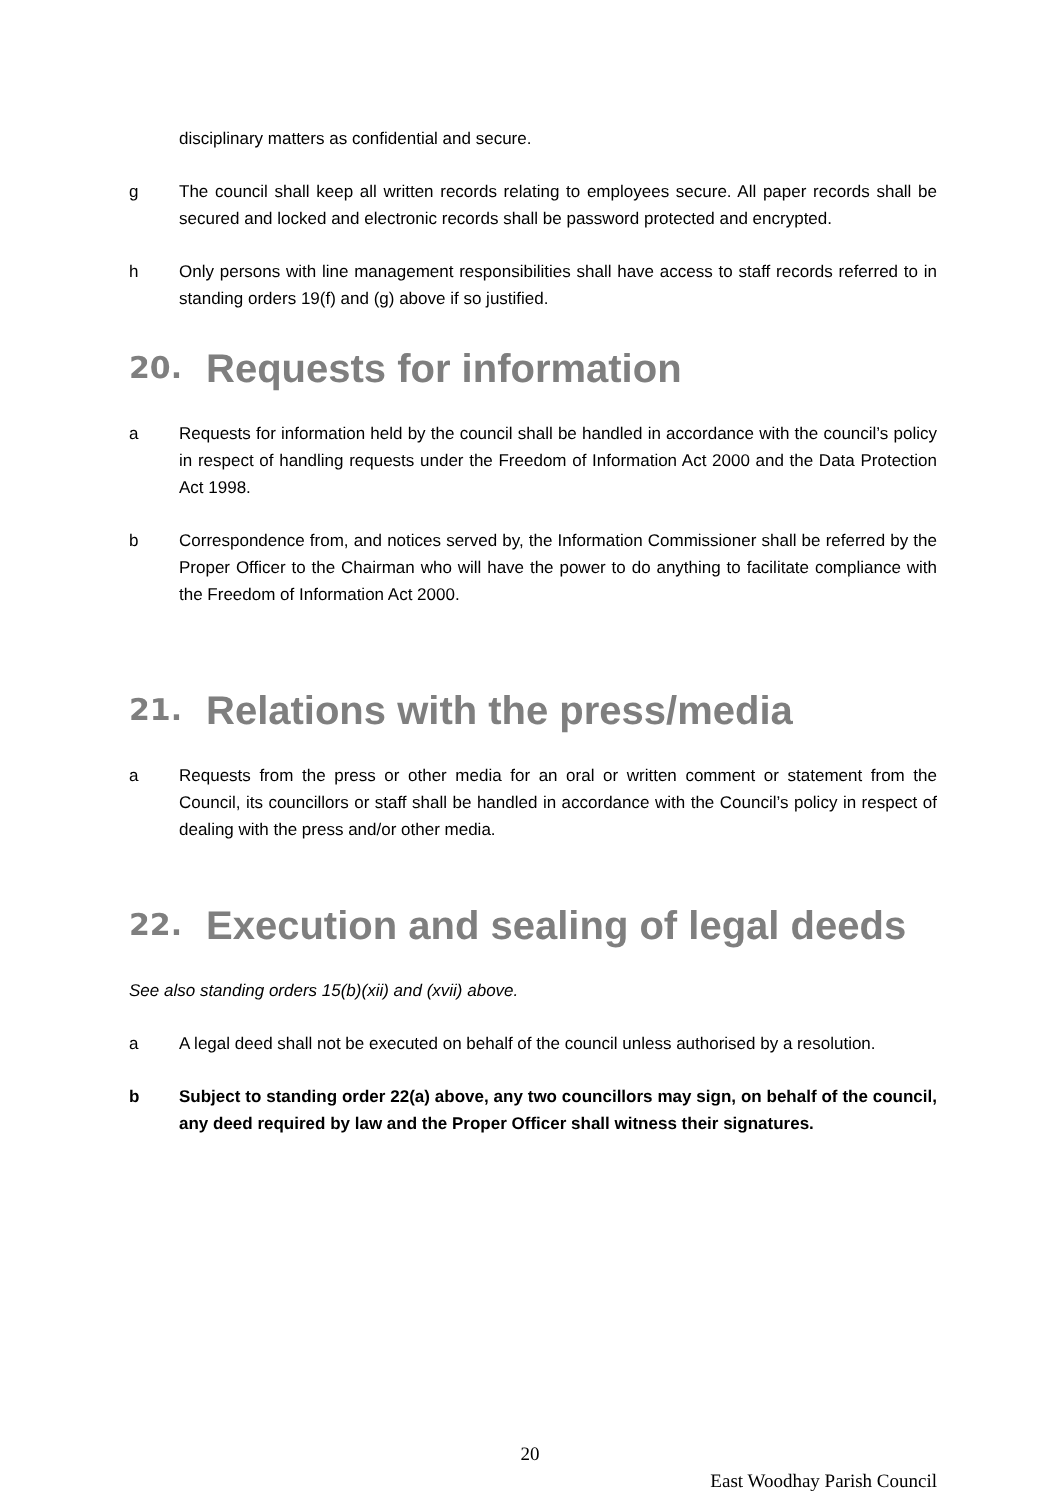disciplinary matters as confidential and secure.
g The council shall keep all written records relating to employees secure. All paper records shall be secured and locked and electronic records shall be password protected and encrypted.
h Only persons with line management responsibilities shall have access to staff records referred to in standing orders 19(f) and (g) above if so justified.
20. Requests for information
a Requests for information held by the council shall be handled in accordance with the council’s policy in respect of handling requests under the Freedom of Information Act 2000 and the Data Protection Act 1998.
b Correspondence from, and notices served by, the Information Commissioner shall be referred by the Proper Officer to the Chairman who will have the power to do anything to facilitate compliance with the Freedom of Information Act 2000.
21. Relations with the press/media
a Requests from the press or other media for an oral or written comment or statement from the Council, its councillors or staff shall be handled in accordance with the Council’s policy in respect of dealing with the press and/or other media.
22. Execution and sealing of legal deeds
See also standing orders 15(b)(xii) and (xvii) above.
a A legal deed shall not be executed on behalf of the council unless authorised by a resolution.
b Subject to standing order 22(a) above, any two councillors may sign, on behalf of the council, any deed required by law and the Proper Officer shall witness their signatures.
20
East Woodhay Parish Council